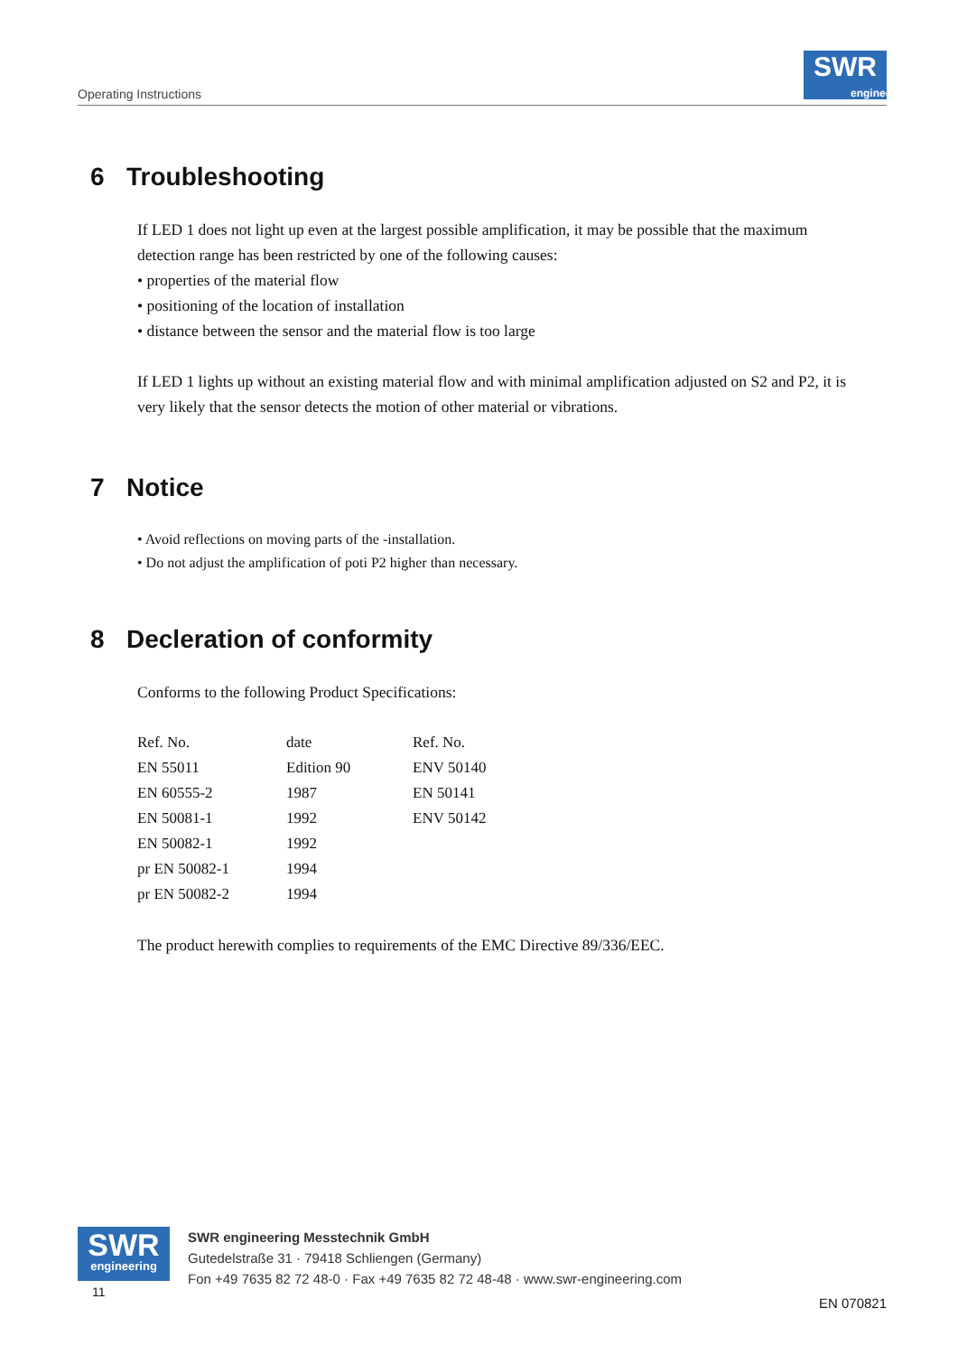Operating Instructions
SWR
engineering
6 Troubleshooting
If LED 1 does not light up even at the largest possible amplification, it may be possible that the maximum detection range has been restricted by one of the following causes:
• properties of the material flow
• positioning of the location of installation
• distance between the sensor and the material flow is too large
If LED 1 lights up without an existing material flow and with minimal amplification adjusted on S2 and P2, it is very likely that the sensor detects the motion of other material or vibrations.
7 Notice
• Avoid reflections on moving parts of the -installation.
• Do not adjust the amplification of poti P2 higher than necessary.
8 Decleration of conformity
Conforms to the following Product Specifications:
| Ref. No. | date | Ref. No. |
| EN 55011 | Edition 90 | ENV 50140 |
| EN 60555-2 | 1987 | EN 50141 |
| EN 50081-1 | 1992 | ENV 50142 |
| EN 50082-1 | 1992 | |
| pr EN 50082-1 | 1994 | |
| pr EN 50082-2 | 1994 | |
The product herewith complies to requirements of the EMC Directive 89/336/EEC.
SWR
engineering
SWR engineering Messtechnik GmbH
Gutedelstraße 31 · 79418 Schliengen (Germany)
Fon +49 7635 82 72 48-0 · Fax +49 7635 82 72 48-48 · www.swr-engineering.com
11
EN 070821